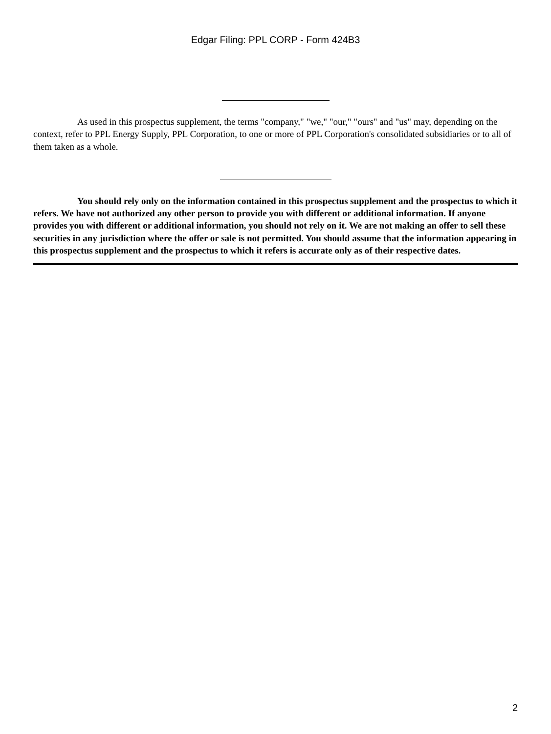Edgar Filing: PPL CORP - Form 424B3
As used in this prospectus supplement, the terms "company," "we," "our," "ours" and "us" may, depending on the context, refer to PPL Energy Supply, PPL Corporation, to one or more of PPL Corporation's consolidated subsidiaries or to all of them taken as a whole.
You should rely only on the information contained in this prospectus supplement and the prospectus to which it refers. We have not authorized any other person to provide you with different or additional information. If anyone provides you with different or additional information, you should not rely on it. We are not making an offer to sell these securities in any jurisdiction where the offer or sale is not permitted. You should assume that the information appearing in this prospectus supplement and the prospectus to which it refers is accurate only as of their respective dates.
2